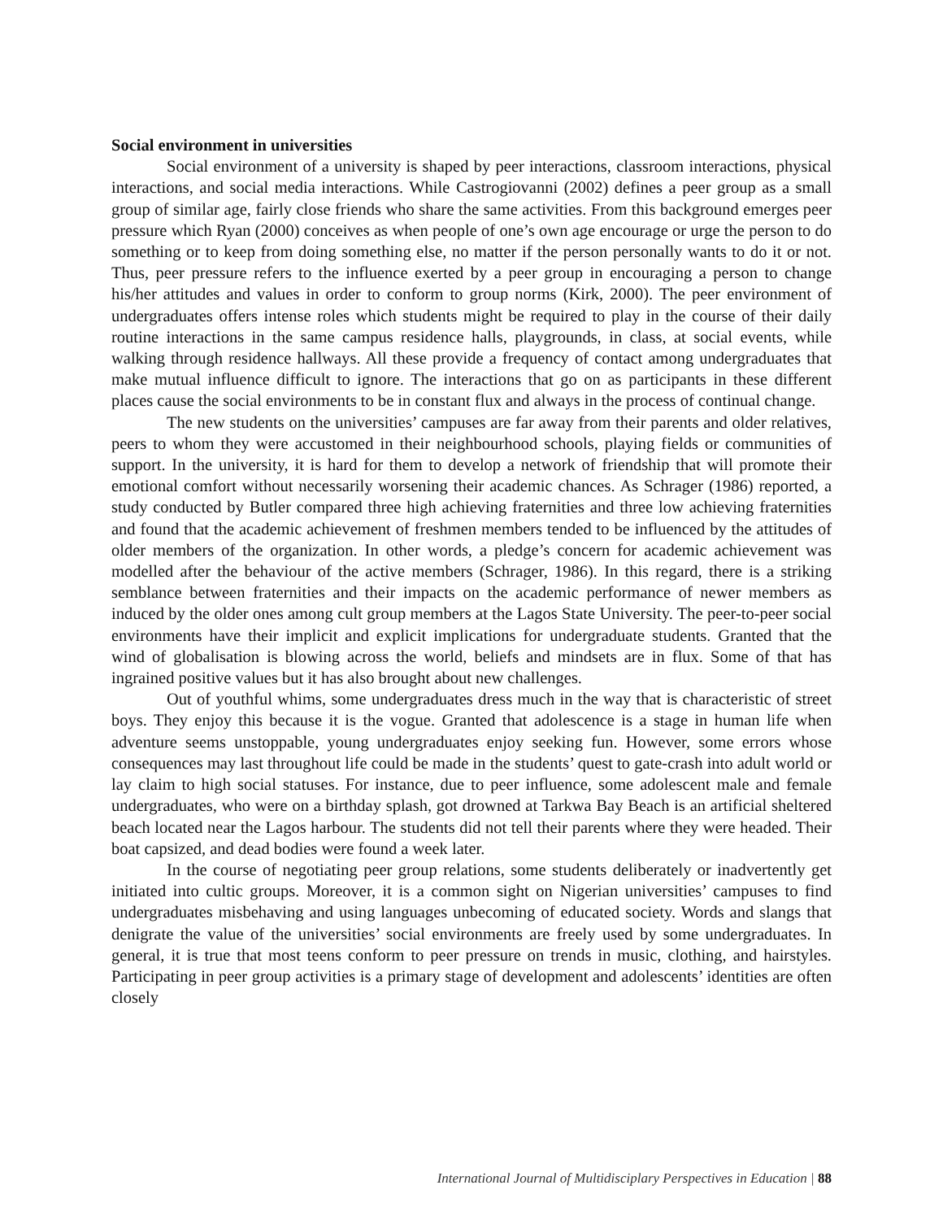Social environment in universities
Social environment of a university is shaped by peer interactions, classroom interactions, physical interactions, and social media interactions. While Castrogiovanni (2002) defines a peer group as a small group of similar age, fairly close friends who share the same activities. From this background emerges peer pressure which Ryan (2000) conceives as when people of one’s own age encourage or urge the person to do something or to keep from doing something else, no matter if the person personally wants to do it or not. Thus, peer pressure refers to the influence exerted by a peer group in encouraging a person to change his/her attitudes and values in order to conform to group norms (Kirk, 2000). The peer environment of undergraduates offers intense roles which students might be required to play in the course of their daily routine interactions in the same campus residence halls, playgrounds, in class, at social events, while walking through residence hallways. All these provide a frequency of contact among undergraduates that make mutual influence difficult to ignore. The interactions that go on as participants in these different places cause the social environments to be in constant flux and always in the process of continual change.
The new students on the universities’ campuses are far away from their parents and older relatives, peers to whom they were accustomed in their neighbourhood schools, playing fields or communities of support. In the university, it is hard for them to develop a network of friendship that will promote their emotional comfort without necessarily worsening their academic chances. As Schrager (1986) reported, a study conducted by Butler compared three high achieving fraternities and three low achieving fraternities and found that the academic achievement of freshmen members tended to be influenced by the attitudes of older members of the organization. In other words, a pledge’s concern for academic achievement was modelled after the behaviour of the active members (Schrager, 1986). In this regard, there is a striking semblance between fraternities and their impacts on the academic performance of newer members as induced by the older ones among cult group members at the Lagos State University. The peer-to-peer social environments have their implicit and explicit implications for undergraduate students. Granted that the wind of globalisation is blowing across the world, beliefs and mindsets are in flux. Some of that has ingrained positive values but it has also brought about new challenges.
Out of youthful whims, some undergraduates dress much in the way that is characteristic of street boys. They enjoy this because it is the vogue. Granted that adolescence is a stage in human life when adventure seems unstoppable, young undergraduates enjoy seeking fun. However, some errors whose consequences may last throughout life could be made in the students’ quest to gate-crash into adult world or lay claim to high social statuses. For instance, due to peer influence, some adolescent male and female undergraduates, who were on a birthday splash, got drowned at Tarkwa Bay Beach is an artificial sheltered beach located near the Lagos harbour. The students did not tell their parents where they were headed. Their boat capsized, and dead bodies were found a week later.
In the course of negotiating peer group relations, some students deliberately or inadvertently get initiated into cultic groups. Moreover, it is a common sight on Nigerian universities’ campuses to find undergraduates misbehaving and using languages unbecoming of educated society. Words and slangs that denigrate the value of the universities’ social environments are freely used by some undergraduates. In general, it is true that most teens conform to peer pressure on trends in music, clothing, and hairstyles. Participating in peer group activities is a primary stage of development and adolescents’ identities are often closely
International Journal of Multidisciplary Perspectives in Education | 88